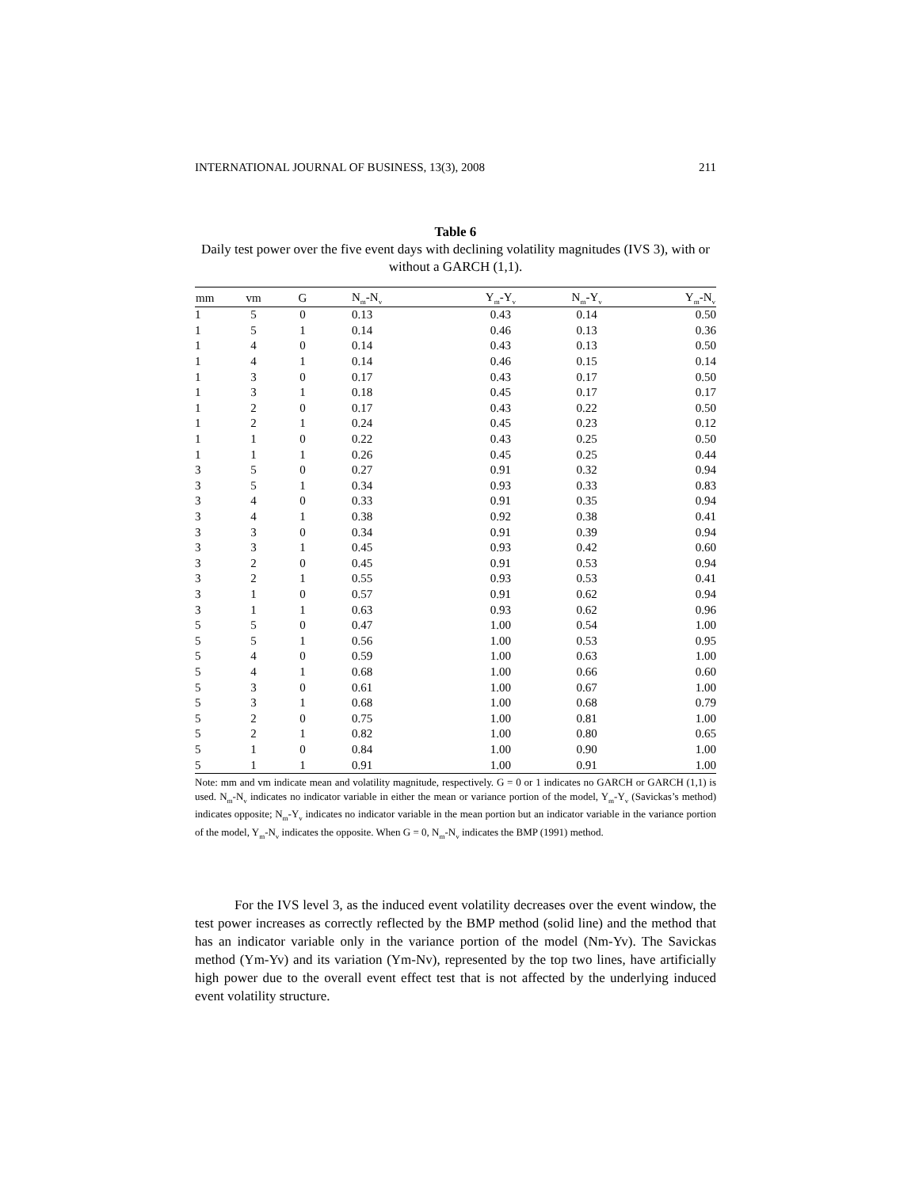INTERNATIONAL JOURNAL OF BUSINESS, 13(3), 2008 211
Table 6
Daily test power over the five event days with declining volatility magnitudes (IVS 3), with or without a GARCH (1,1).
| mm | vm | G | N<sub>m</sub>-N<sub>v</sub> | Y<sub>m</sub>-Y<sub>v</sub> | N<sub>m</sub>-Y<sub>v</sub> | Y<sub>m</sub>-N<sub>v</sub> |
| --- | --- | --- | --- | --- | --- | --- |
| 1 | 5 | 0 | 0.13 | 0.43 | 0.14 | 0.50 |
| 1 | 5 | 1 | 0.14 | 0.46 | 0.13 | 0.36 |
| 1 | 4 | 0 | 0.14 | 0.43 | 0.13 | 0.50 |
| 1 | 4 | 1 | 0.14 | 0.46 | 0.15 | 0.14 |
| 1 | 3 | 0 | 0.17 | 0.43 | 0.17 | 0.50 |
| 1 | 3 | 1 | 0.18 | 0.45 | 0.17 | 0.17 |
| 1 | 2 | 0 | 0.17 | 0.43 | 0.22 | 0.50 |
| 1 | 2 | 1 | 0.24 | 0.45 | 0.23 | 0.12 |
| 1 | 1 | 0 | 0.22 | 0.43 | 0.25 | 0.50 |
| 1 | 1 | 1 | 0.26 | 0.45 | 0.25 | 0.44 |
| 3 | 5 | 0 | 0.27 | 0.91 | 0.32 | 0.94 |
| 3 | 5 | 1 | 0.34 | 0.93 | 0.33 | 0.83 |
| 3 | 4 | 0 | 0.33 | 0.91 | 0.35 | 0.94 |
| 3 | 4 | 1 | 0.38 | 0.92 | 0.38 | 0.41 |
| 3 | 3 | 0 | 0.34 | 0.91 | 0.39 | 0.94 |
| 3 | 3 | 1 | 0.45 | 0.93 | 0.42 | 0.60 |
| 3 | 2 | 0 | 0.45 | 0.91 | 0.53 | 0.94 |
| 3 | 2 | 1 | 0.55 | 0.93 | 0.53 | 0.41 |
| 3 | 1 | 0 | 0.57 | 0.91 | 0.62 | 0.94 |
| 3 | 1 | 1 | 0.63 | 0.93 | 0.62 | 0.96 |
| 5 | 5 | 0 | 0.47 | 1.00 | 0.54 | 1.00 |
| 5 | 5 | 1 | 0.56 | 1.00 | 0.53 | 0.95 |
| 5 | 4 | 0 | 0.59 | 1.00 | 0.63 | 1.00 |
| 5 | 4 | 1 | 0.68 | 1.00 | 0.66 | 0.60 |
| 5 | 3 | 0 | 0.61 | 1.00 | 0.67 | 1.00 |
| 5 | 3 | 1 | 0.68 | 1.00 | 0.68 | 0.79 |
| 5 | 2 | 0 | 0.75 | 1.00 | 0.81 | 1.00 |
| 5 | 2 | 1 | 0.82 | 1.00 | 0.80 | 0.65 |
| 5 | 1 | 0 | 0.84 | 1.00 | 0.90 | 1.00 |
| 5 | 1 | 1 | 0.91 | 1.00 | 0.91 | 1.00 |
Note: mm and vm indicate mean and volatility magnitude, respectively. G = 0 or 1 indicates no GARCH or GARCH (1,1) is used. N<sub>m</sub>-N<sub>v</sub> indicates no indicator variable in either the mean or variance portion of the model, Y<sub>m</sub>-Y<sub>v</sub> (Savickas’s method) indicates opposite; N<sub>m</sub>-Y<sub>v</sub> indicates no indicator variable in the mean portion but an indicator variable in the variance portion of the model, Y<sub>m</sub>-N<sub>v</sub> indicates the opposite. When G = 0, N<sub>m</sub>-N<sub>v</sub> indicates the BMP (1991) method.
For the IVS level 3, as the induced event volatility decreases over the event window, the test power increases as correctly reflected by the BMP method (solid line) and the method that has an indicator variable only in the variance portion of the model (Nm-Yv). The Savickas method (Ym-Yv) and its variation (Ym-Nv), represented by the top two lines, have artificially high power due to the overall event effect test that is not affected by the underlying induced event volatility structure.